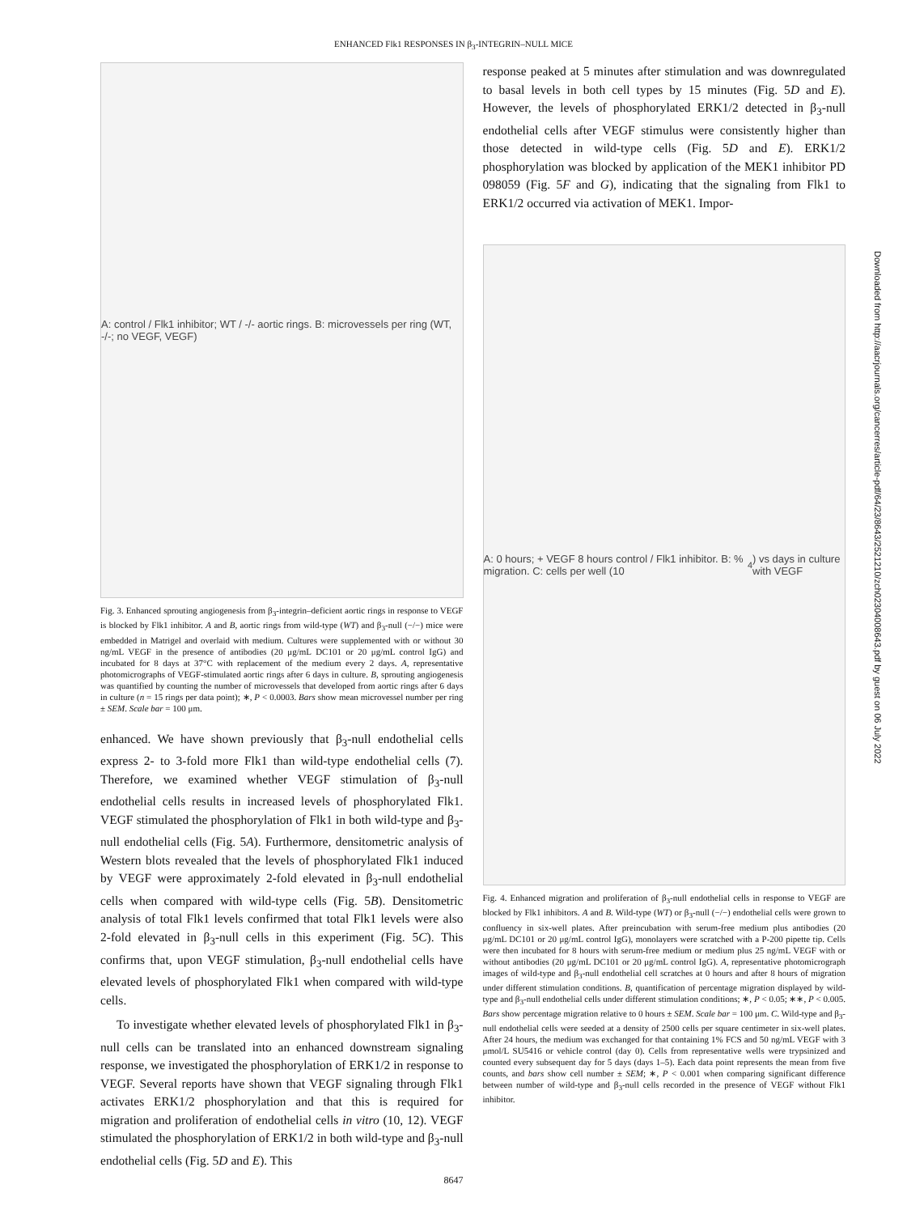ENHANCED Flk1 RESPONSES IN β<sub>3</sub>-INTEGRIN–NULL MICE
A: control / Flk1 inhibitor; WT / -/- aortic rings. B: microvessels per ring (WT, -/-; no VEGF, VEGF)
Fig. 3. Enhanced sprouting angiogenesis from β<sub>3</sub>-integrin–deficient aortic rings in response to VEGF is blocked by Flk1 inhibitor. A and B, aortic rings from wild-type (WT) and β<sub>3</sub>-null (−/−) mice were embedded in Matrigel and overlaid with medium. Cultures were supplemented with or without 30 ng/mL VEGF in the presence of antibodies (20 μg/mL DC101 or 20 μg/mL control IgG) and incubated for 8 days at 37°C with replacement of the medium every 2 days. A, representative photomicrographs of VEGF-stimulated aortic rings after 6 days in culture. B, sprouting angiogenesis was quantified by counting the number of microvessels that developed from aortic rings after 6 days in culture (n = 15 rings per data point); ∗, P < 0.0003. Bars show mean microvessel number per ring ± SEM. Scale bar = 100 μm.
enhanced. We have shown previously that β<sub>3</sub>-null endothelial cells express 2- to 3-fold more Flk1 than wild-type endothelial cells (7). Therefore, we examined whether VEGF stimulation of β<sub>3</sub>-null endothelial cells results in increased levels of phosphorylated Flk1. VEGF stimulated the phosphorylation of Flk1 in both wild-type and β<sub>3</sub>-null endothelial cells (Fig. 5A). Furthermore, densitometric analysis of Western blots revealed that the levels of phosphorylated Flk1 induced by VEGF were approximately 2-fold elevated in β<sub>3</sub>-null endothelial cells when compared with wild-type cells (Fig. 5B). Densitometric analysis of total Flk1 levels confirmed that total Flk1 levels were also 2-fold elevated in β<sub>3</sub>-null cells in this experiment (Fig. 5C). This confirms that, upon VEGF stimulation, β<sub>3</sub>-null endothelial cells have elevated levels of phosphorylated Flk1 when compared with wild-type cells.
To investigate whether elevated levels of phosphorylated Flk1 in β<sub>3</sub>-null cells can be translated into an enhanced downstream signaling response, we investigated the phosphorylation of ERK1/2 in response to VEGF. Several reports have shown that VEGF signaling through Flk1 activates ERK1/2 phosphorylation and that this is required for migration and proliferation of endothelial cells in vitro (10, 12). VEGF stimulated the phosphorylation of ERK1/2 in both wild-type and β<sub>3</sub>-null endothelial cells (Fig. 5D and E). This
response peaked at 5 minutes after stimulation and was downregulated to basal levels in both cell types by 15 minutes (Fig. 5D and E). However, the levels of phosphorylated ERK1/2 detected in β<sub>3</sub>-null endothelial cells after VEGF stimulus were consistently higher than those detected in wild-type cells (Fig. 5D and E). ERK1/2 phosphorylation was blocked by application of the MEK1 inhibitor PD 098059 (Fig. 5F and G), indicating that the signaling from Flk1 to ERK1/2 occurred via activation of MEK1. Impor-
A: 0 hours; + VEGF 8 hours control / Flk1 inhibitor. B: % migration. C: cells per well (10<sup>4</sup>) vs days in culture with VEGF
Fig. 4. Enhanced migration and proliferation of β<sub>3</sub>-null endothelial cells in response to VEGF are blocked by Flk1 inhibitors. A and B. Wild-type (WT) or β<sub>3</sub>-null (−/−) endothelial cells were grown to confluency in six-well plates. After preincubation with serum-free medium plus antibodies (20 μg/mL DC101 or 20 μg/mL control IgG), monolayers were scratched with a P-200 pipette tip. Cells were then incubated for 8 hours with serum-free medium or medium plus 25 ng/mL VEGF with or without antibodies (20 μg/mL DC101 or 20 μg/mL control IgG). A, representative photomicrograph images of wild-type and β<sub>3</sub>-null endothelial cell scratches at 0 hours and after 8 hours of migration under different stimulation conditions. B, quantification of percentage migration displayed by wild-type and β<sub>3</sub>-null endothelial cells under different stimulation conditions; ∗, P < 0.05; ∗∗, P < 0.005. Bars show percentage migration relative to 0 hours ± SEM. Scale bar = 100 μm. C. Wild-type and β<sub>3</sub>-null endothelial cells were seeded at a density of 2500 cells per square centimeter in six-well plates. After 24 hours, the medium was exchanged for that containing 1% FCS and 50 ng/mL VEGF with 3 μmol/L SU5416 or vehicle control (day 0). Cells from representative wells were trypsinized and counted every subsequent day for 5 days (days 1–5). Each data point represents the mean from five counts, and bars show cell number ± SEM; ∗, P < 0.001 when comparing significant difference between number of wild-type and β<sub>3</sub>-null cells recorded in the presence of VEGF without Flk1 inhibitor.
8647
Downloaded from http://aacrjournals.org/cancerres/article-pdf/64/23/8643/2521210/zch02304008643.pdf by guest on 06 July 2022